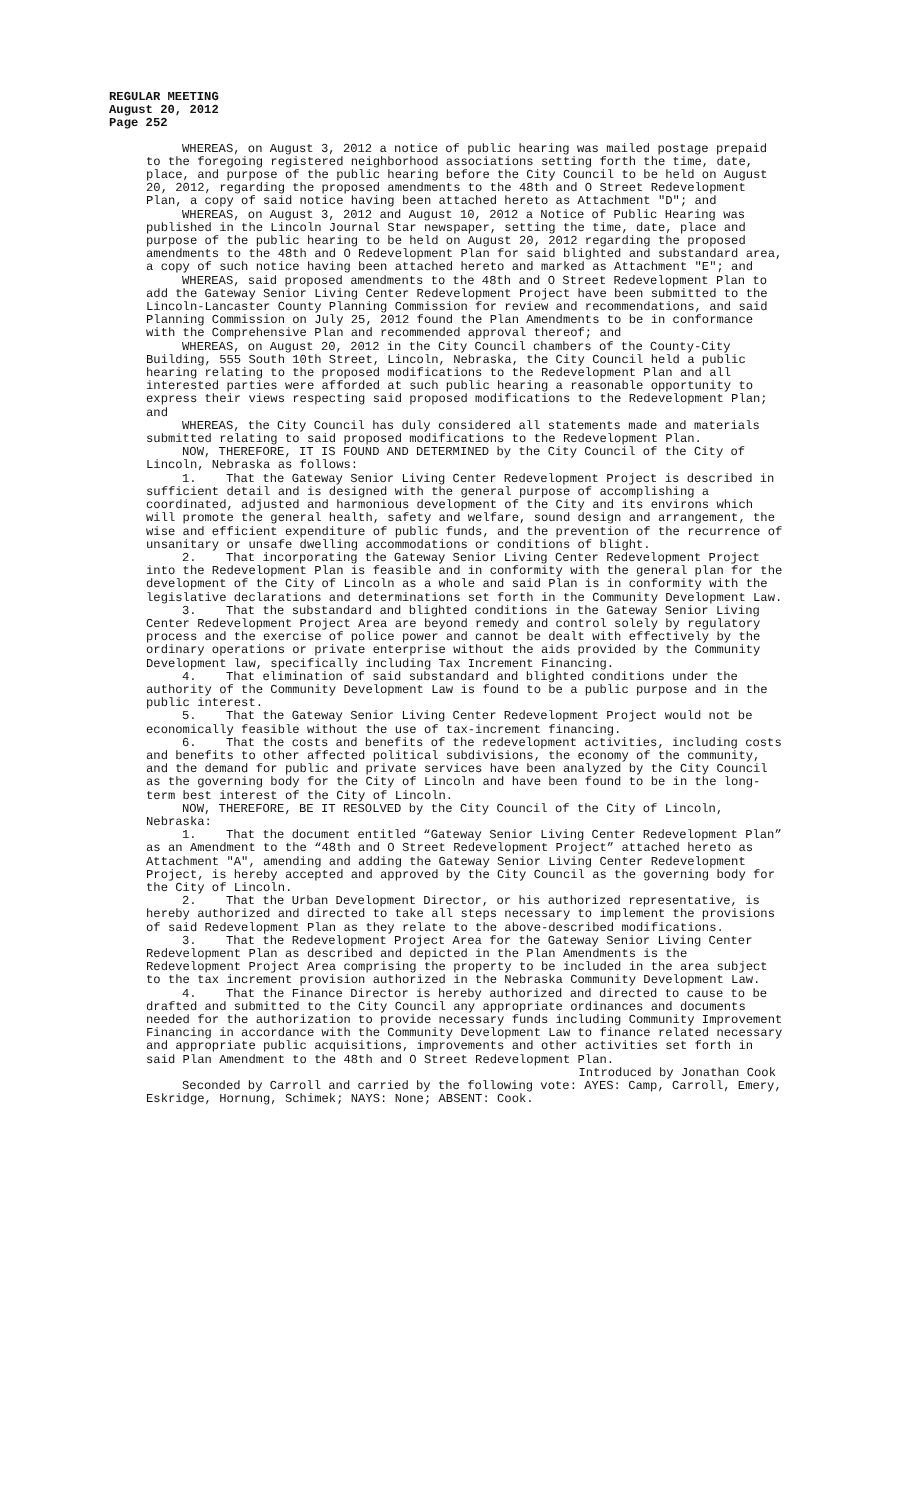REGULAR MEETING
August 20, 2012
Page 252
WHEREAS, on August 3, 2012 a notice of public hearing was mailed postage prepaid to the foregoing registered neighborhood associations setting forth the time, date, place, and purpose of the public hearing before the City Council to be held on August 20, 2012, regarding the proposed amendments to the 48th and O Street Redevelopment Plan, a copy of said notice having been attached hereto as Attachment "D"; and
WHEREAS, on August 3, 2012 and August 10, 2012 a Notice of Public Hearing was published in the Lincoln Journal Star newspaper, setting the time, date, place and purpose of the public hearing to be held on August 20, 2012 regarding the proposed amendments to the 48th and O Redevelopment Plan for said blighted and substandard area, a copy of such notice having been attached hereto and marked as Attachment "E"; and
WHEREAS, said proposed amendments to the 48th and O Street Redevelopment Plan to add the Gateway Senior Living Center Redevelopment Project have been submitted to the Lincoln-Lancaster County Planning Commission for review and recommendations, and said Planning Commission on July 25, 2012 found the Plan Amendments to be in conformance with the Comprehensive Plan and recommended approval thereof; and
WHEREAS, on August 20, 2012 in the City Council chambers of the County-City Building, 555 South 10th Street, Lincoln, Nebraska, the City Council held a public hearing relating to the proposed modifications to the Redevelopment Plan and all interested parties were afforded at such public hearing a reasonable opportunity to express their views respecting said proposed modifications to the Redevelopment Plan; and
WHEREAS, the City Council has duly considered all statements made and materials submitted relating to said proposed modifications to the Redevelopment Plan.
NOW, THEREFORE, IT IS FOUND AND DETERMINED by the City Council of the City of Lincoln, Nebraska as follows:
1. That the Gateway Senior Living Center Redevelopment Project is described in sufficient detail and is designed with the general purpose of accomplishing a coordinated, adjusted and harmonious development of the City and its environs which will promote the general health, safety and welfare, sound design and arrangement, the wise and efficient expenditure of public funds, and the prevention of the recurrence of unsanitary or unsafe dwelling accommodations or conditions of blight.
2. That incorporating the Gateway Senior Living Center Redevelopment Project into the Redevelopment Plan is feasible and in conformity with the general plan for the development of the City of Lincoln as a whole and said Plan is in conformity with the legislative declarations and determinations set forth in the Community Development Law.
3. That the substandard and blighted conditions in the Gateway Senior Living Center Redevelopment Project Area are beyond remedy and control solely by regulatory process and the exercise of police power and cannot be dealt with effectively by the ordinary operations or private enterprise without the aids provided by the Community Development law, specifically including Tax Increment Financing.
4. That elimination of said substandard and blighted conditions under the authority of the Community Development Law is found to be a public purpose and in the public interest.
5. That the Gateway Senior Living Center Redevelopment Project would not be economically feasible without the use of tax-increment financing.
6. That the costs and benefits of the redevelopment activities, including costs and benefits to other affected political subdivisions, the economy of the community, and the demand for public and private services have been analyzed by the City Council as the governing body for the City of Lincoln and have been found to be in the long-term best interest of the City of Lincoln.
NOW, THEREFORE, BE IT RESOLVED by the City Council of the City of Lincoln, Nebraska:
1. That the document entitled “Gateway Senior Living Center Redevelopment Plan” as an Amendment to the “48th and O Street Redevelopment Project” attached hereto as Attachment "A", amending and adding the Gateway Senior Living Center Redevelopment Project, is hereby accepted and approved by the City Council as the governing body for the City of Lincoln.
2. That the Urban Development Director, or his authorized representative, is hereby authorized and directed to take all steps necessary to implement the provisions of said Redevelopment Plan as they relate to the above-described modifications.
3. That the Redevelopment Project Area for the Gateway Senior Living Center Redevelopment Plan as described and depicted in the Plan Amendments is the Redevelopment Project Area comprising the property to be included in the area subject to the tax increment provision authorized in the Nebraska Community Development Law.
4. That the Finance Director is hereby authorized and directed to cause to be drafted and submitted to the City Council any appropriate ordinances and documents needed for the authorization to provide necessary funds including Community Improvement Financing in accordance with the Community Development Law to finance related necessary and appropriate public acquisitions, improvements and other activities set forth in said Plan Amendment to the 48th and O Street Redevelopment Plan.
Introduced by Jonathan Cook
Seconded by Carroll and carried by the following vote: AYES: Camp, Carroll, Emery, Eskridge, Hornung, Schimek; NAYS: None; ABSENT: Cook.